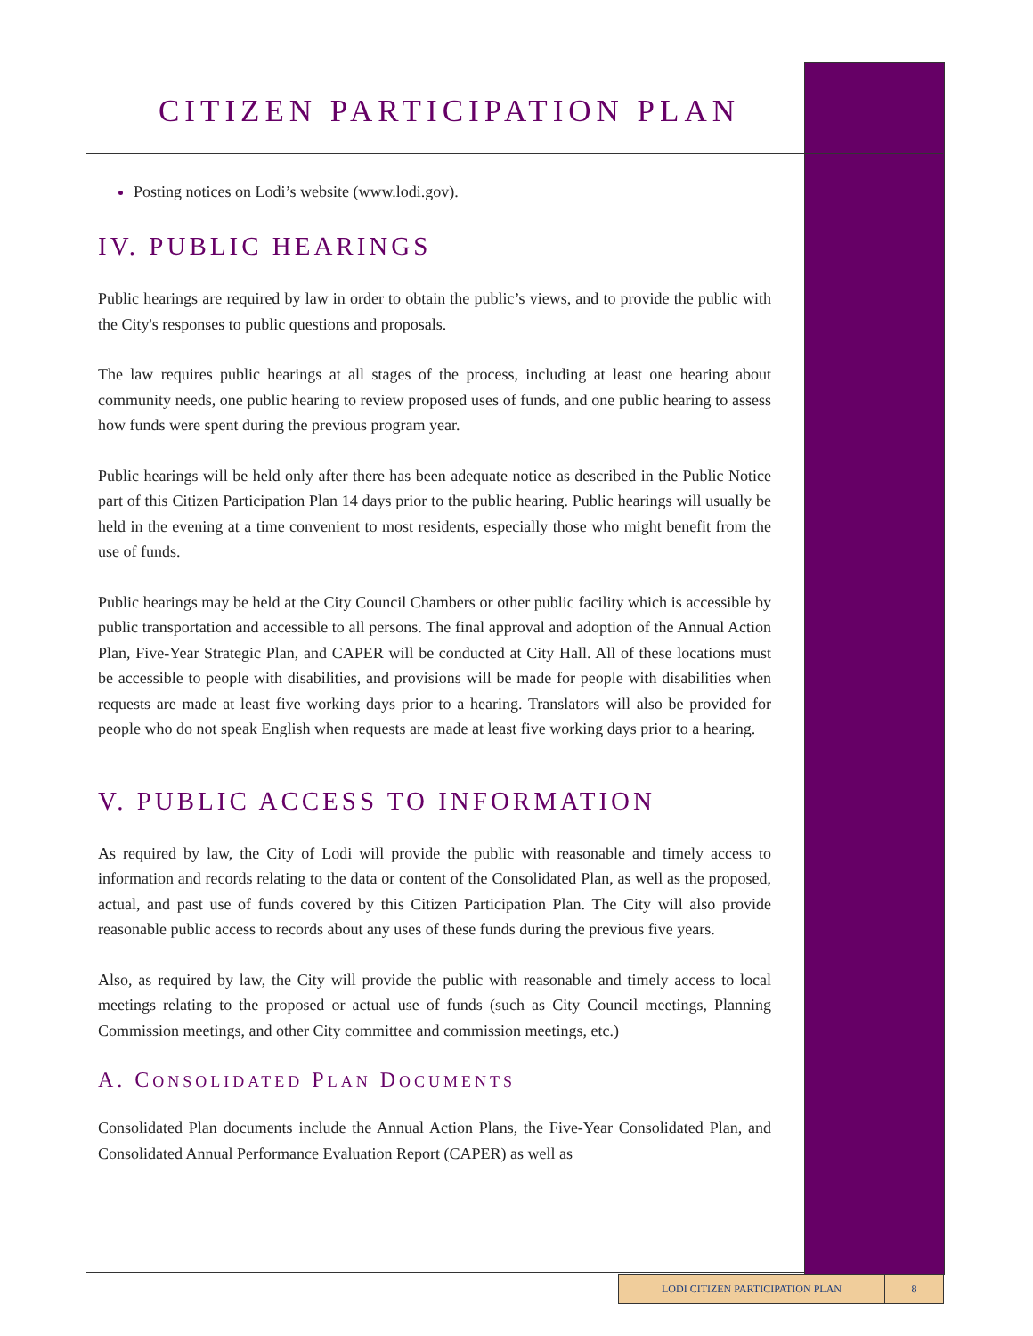CITIZEN PARTICIPATION PLAN
Posting notices on Lodi’s website (www.lodi.gov).
IV. PUBLIC HEARINGS
Public hearings are required by law in order to obtain the public’s views, and to provide the public with the City's responses to public questions and proposals.
The law requires public hearings at all stages of the process, including at least one hearing about community needs, one public hearing to review proposed uses of funds, and one public hearing to assess how funds were spent during the previous program year.
Public hearings will be held only after there has been adequate notice as described in the Public Notice part of this Citizen Participation Plan 14 days prior to the public hearing. Public hearings will usually be held in the evening at a time convenient to most residents, especially those who might benefit from the use of funds.
Public hearings may be held at the City Council Chambers or other public facility which is accessible by public transportation and accessible to all persons. The final approval and adoption of the Annual Action Plan, Five-Year Strategic Plan, and CAPER will be conducted at City Hall. All of these locations must be accessible to people with disabilities, and provisions will be made for people with disabilities when requests are made at least five working days prior to a hearing. Translators will also be provided for people who do not speak English when requests are made at least five working days prior to a hearing.
V. PUBLIC ACCESS TO INFORMATION
As required by law, the City of Lodi will provide the public with reasonable and timely access to information and records relating to the data or content of the Consolidated Plan, as well as the proposed, actual, and past use of funds covered by this Citizen Participation Plan. The City will also provide reasonable public access to records about any uses of these funds during the previous five years.
Also, as required by law, the City will provide the public with reasonable and timely access to local meetings relating to the proposed or actual use of funds (such as City Council meetings, Planning Commission meetings, and other City committee and commission meetings, etc.)
A. CONSOLIDATED PLAN DOCUMENTS
Consolidated Plan documents include the Annual Action Plans, the Five-Year Consolidated Plan, and Consolidated Annual Performance Evaluation Report (CAPER) as well as
LODI CITIZEN PARTICIPATION PLAN 8